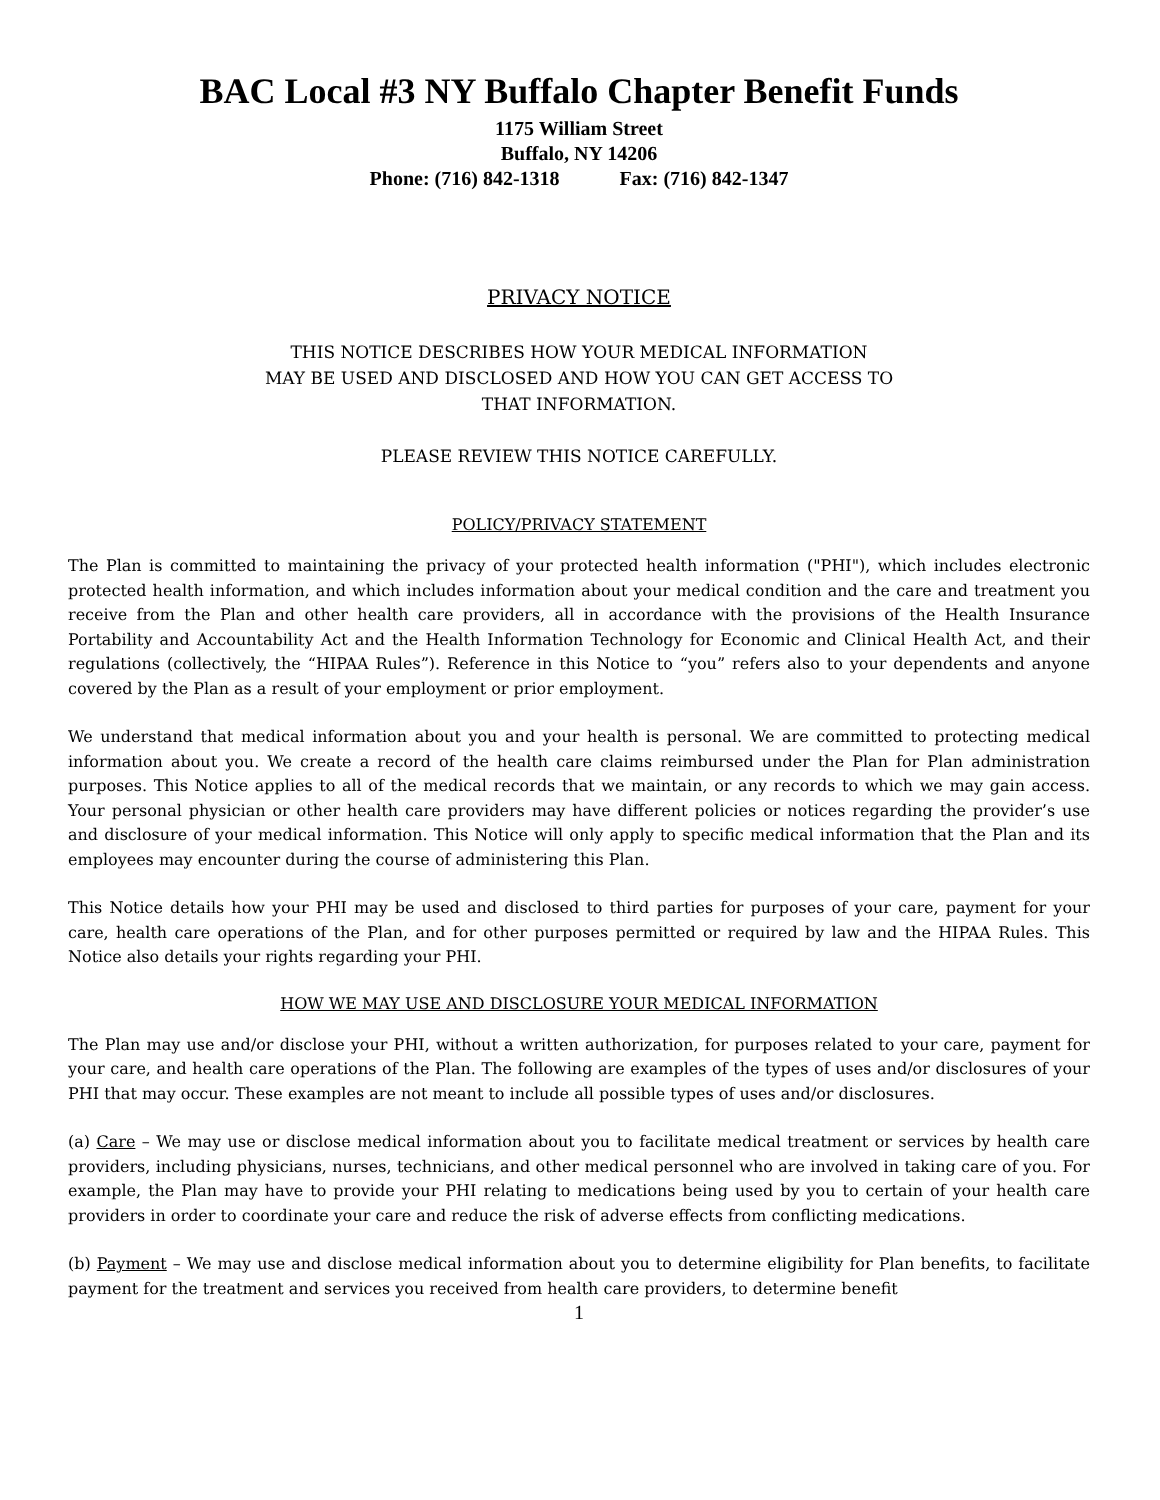BAC Local #3 NY Buffalo Chapter Benefit Funds
1175 William Street
Buffalo, NY 14206
Phone: (716) 842-1318 Fax: (716) 842-1347
PRIVACY NOTICE
THIS NOTICE DESCRIBES HOW YOUR MEDICAL INFORMATION
MAY BE USED AND DISCLOSED AND HOW YOU CAN GET ACCESS TO
THAT INFORMATION.
PLEASE REVIEW THIS NOTICE CAREFULLY.
POLICY/PRIVACY STATEMENT
The Plan is committed to maintaining the privacy of your protected health information ("PHI"), which includes electronic protected health information, and which includes information about your medical condition and the care and treatment you receive from the Plan and other health care providers, all in accordance with the provisions of the Health Insurance Portability and Accountability Act and the Health Information Technology for Economic and Clinical Health Act, and their regulations (collectively, the “HIPAA Rules”). Reference in this Notice to “you” refers also to your dependents and anyone covered by the Plan as a result of your employment or prior employment.
We understand that medical information about you and your health is personal. We are committed to protecting medical information about you. We create a record of the health care claims reimbursed under the Plan for Plan administration purposes. This Notice applies to all of the medical records that we maintain, or any records to which we may gain access. Your personal physician or other health care providers may have different policies or notices regarding the provider’s use and disclosure of your medical information. This Notice will only apply to specific medical information that the Plan and its employees may encounter during the course of administering this Plan.
This Notice details how your PHI may be used and disclosed to third parties for purposes of your care, payment for your care, health care operations of the Plan, and for other purposes permitted or required by law and the HIPAA Rules. This Notice also details your rights regarding your PHI.
HOW WE MAY USE AND DISCLOSURE YOUR MEDICAL INFORMATION
The Plan may use and/or disclose your PHI, without a written authorization, for purposes related to your care, payment for your care, and health care operations of the Plan. The following are examples of the types of uses and/or disclosures of your PHI that may occur. These examples are not meant to include all possible types of uses and/or disclosures.
(a) Care – We may use or disclose medical information about you to facilitate medical treatment or services by health care providers, including physicians, nurses, technicians, and other medical personnel who are involved in taking care of you. For example, the Plan may have to provide your PHI relating to medications being used by you to certain of your health care providers in order to coordinate your care and reduce the risk of adverse effects from conflicting medications.
(b) Payment – We may use and disclose medical information about you to determine eligibility for Plan benefits, to facilitate payment for the treatment and services you received from health care providers, to determine benefit
1